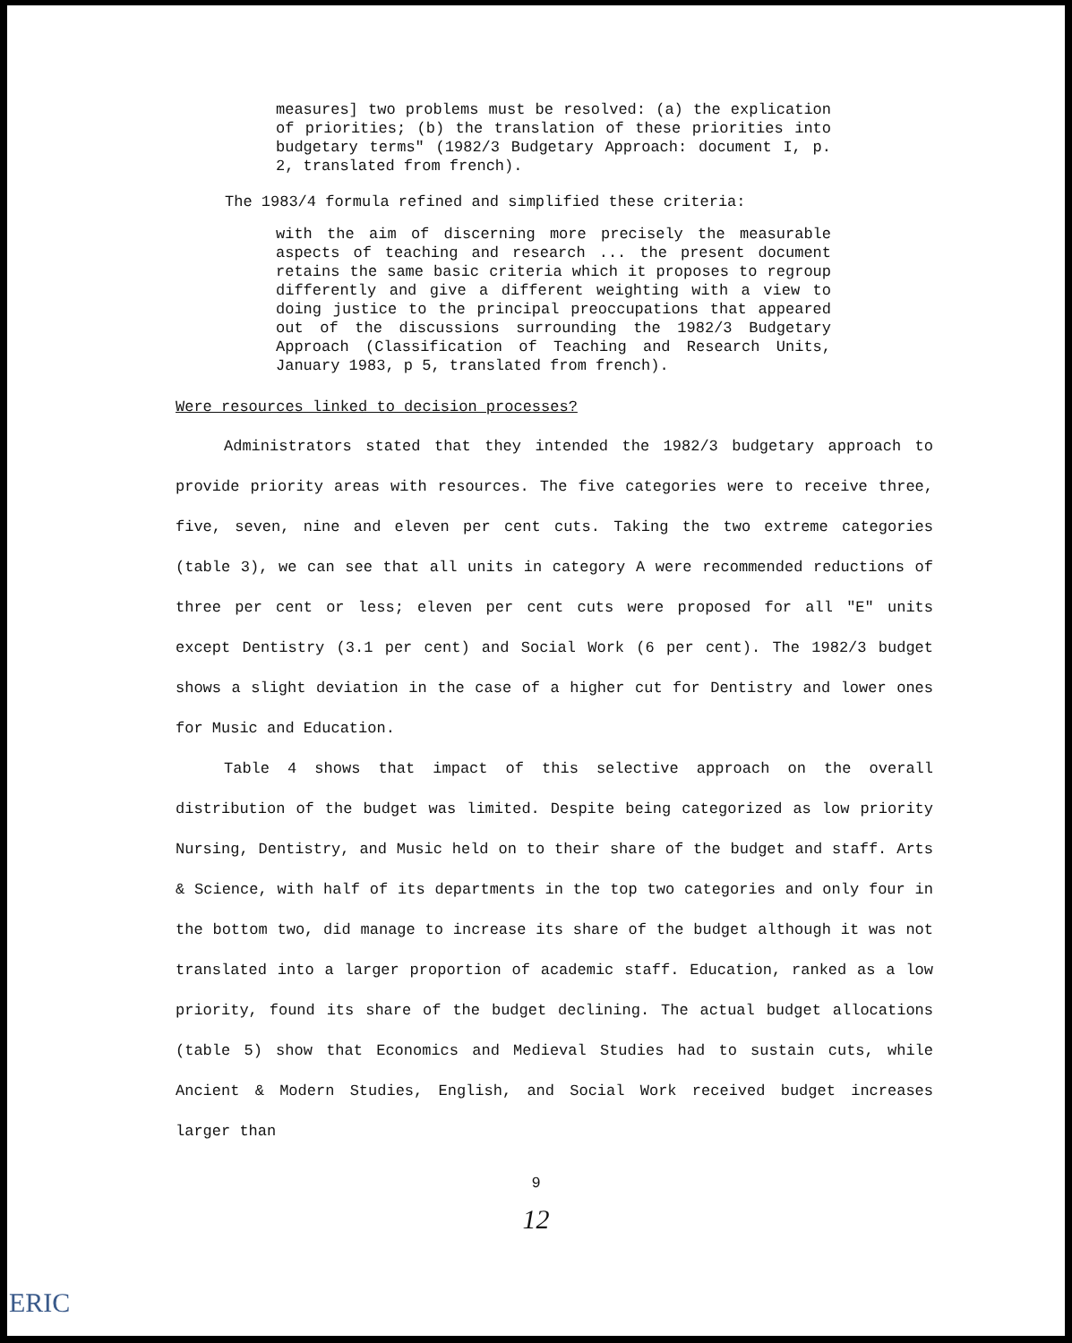measures] two problems must be resolved: (a) the explication of priorities; (b) the translation of these priorities into budgetary terms" (1982/3 Budgetary Approach: document I, p. 2, translated from french).
The 1983/4 formula refined and simplified these criteria:
with the aim of discerning more precisely the measurable aspects of teaching and research ... the present document retains the same basic criteria which it proposes to regroup differently and give a different weighting with a view to doing justice to the principal preoccupations that appeared out of the discussions surrounding the 1982/3 Budgetary Approach (Classification of Teaching and Research Units, January 1983, p 5, translated from french).
Were resources linked to decision processes?
Administrators stated that they intended the 1982/3 budgetary approach to provide priority areas with resources. The five categories were to receive three, five, seven, nine and eleven per cent cuts. Taking the two extreme categories (table 3), we can see that all units in category A were recommended reductions of three per cent or less; eleven per cent cuts were proposed for all "E" units except Dentistry (3.1 per cent) and Social Work (6 per cent). The 1982/3 budget shows a slight deviation in the case of a higher cut for Dentistry and lower ones for Music and Education.
Table 4 shows that impact of this selective approach on the overall distribution of the budget was limited. Despite being categorized as low priority Nursing, Dentistry, and Music held on to their share of the budget and staff. Arts & Science, with half of its departments in the top two categories and only four in the bottom two, did manage to increase its share of the budget although it was not translated into a larger proportion of academic staff. Education, ranked as a low priority, found its share of the budget declining. The actual budget allocations (table 5) show that Economics and Medieval Studies had to sustain cuts, while Ancient & Modern Studies, English, and Social Work received budget increases larger than
9
12
ERIC